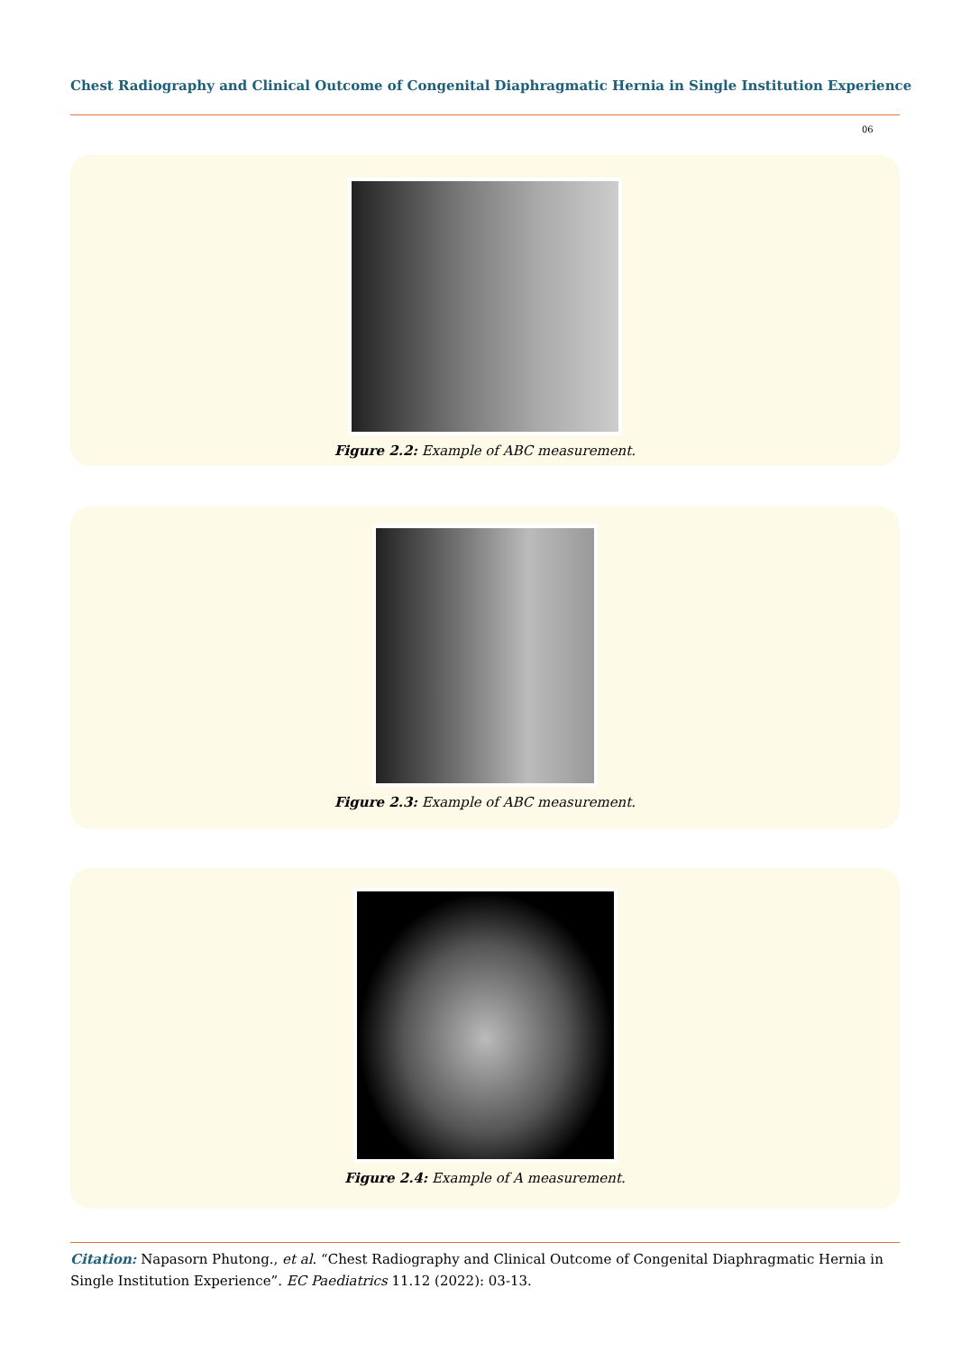Chest Radiography and Clinical Outcome of Congenital Diaphragmatic Hernia in Single Institution Experience
06
Figure 2.2: Example of ABC measurement.
Figure 2.3: Example of ABC measurement.
Figure 2.4: Example of A measurement.
Citation: Napasorn Phutong., et al. “Chest Radiography and Clinical Outcome of Congenital Diaphragmatic Hernia in Single Institution Experience”. EC Paediatrics 11.12 (2022): 03-13.